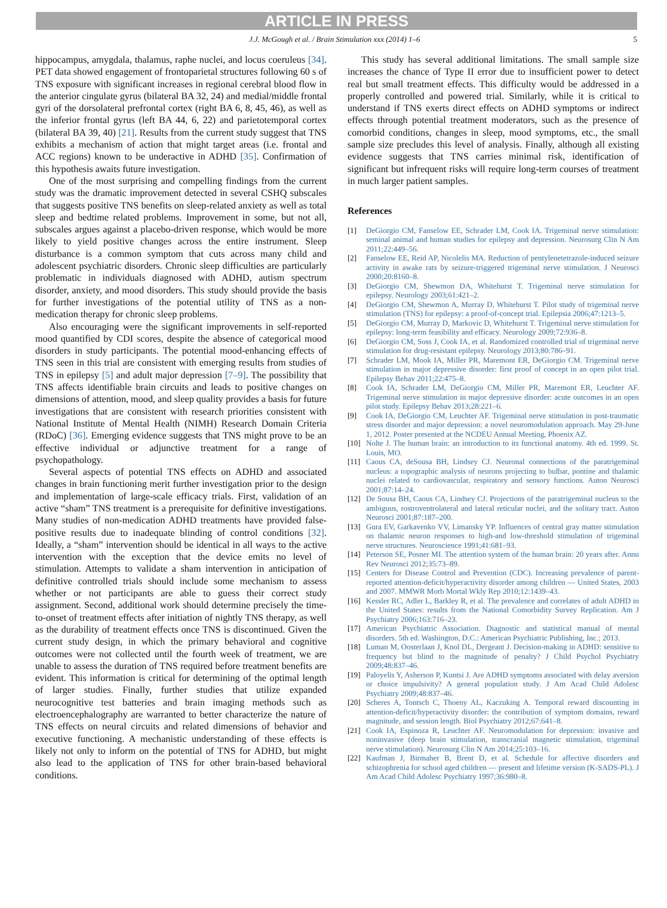ARTICLE IN PRESS
J.J. McGough et al. / Brain Stimulation xxx (2014) 1–6 5
hippocampus, amygdala, thalamus, raphe nuclei, and locus coeruleus [34]. PET data showed engagement of frontoparietal structures following 60 s of TNS exposure with significant increases in regional cerebral blood flow in the anterior cingulate gyrus (bilateral BA 32, 24) and medial/middle frontal gyri of the dorsolateral prefrontal cortex (right BA 6, 8, 45, 46), as well as the inferior frontal gyrus (left BA 44, 6, 22) and parietotemporal cortex (bilateral BA 39, 40) [21]. Results from the current study suggest that TNS exhibits a mechanism of action that might target areas (i.e. frontal and ACC regions) known to be underactive in ADHD [35]. Confirmation of this hypothesis awaits future investigation.
One of the most surprising and compelling findings from the current study was the dramatic improvement detected in several CSHQ subscales that suggests positive TNS benefits on sleep-related anxiety as well as total sleep and bedtime related problems. Improvement in some, but not all, subscales argues against a placebo-driven response, which would be more likely to yield positive changes across the entire instrument. Sleep disturbance is a common symptom that cuts across many child and adolescent psychiatric disorders. Chronic sleep difficulties are particularly problematic in individuals diagnosed with ADHD, autism spectrum disorder, anxiety, and mood disorders. This study should provide the basis for further investigations of the potential utility of TNS as a non-medication therapy for chronic sleep problems.
Also encouraging were the significant improvements in self-reported mood quantified by CDI scores, despite the absence of categorical mood disorders in study participants. The potential mood-enhancing effects of TNS seen in this trial are consistent with emerging results from studies of TNS in epilepsy [5] and adult major depression [7–9]. The possibility that TNS affects identifiable brain circuits and leads to positive changes on dimensions of attention, mood, and sleep quality provides a basis for future investigations that are consistent with research priorities consistent with National Institute of Mental Health (NIMH) Research Domain Criteria (RDoC) [36]. Emerging evidence suggests that TNS might prove to be an effective individual or adjunctive treatment for a range of psychopathology.
Several aspects of potential TNS effects on ADHD and associated changes in brain functioning merit further investigation prior to the design and implementation of large-scale efficacy trials. First, validation of an active “sham” TNS treatment is a prerequisite for definitive investigations. Many studies of non-medication ADHD treatments have provided false-positive results due to inadequate blinding of control conditions [32]. Ideally, a “sham” intervention should be identical in all ways to the active intervention with the exception that the device emits no level of stimulation. Attempts to validate a sham intervention in anticipation of definitive controlled trials should include some mechanism to assess whether or not participants are able to guess their correct study assignment. Second, additional work should determine precisely the time-to-onset of treatment effects after initiation of nightly TNS therapy, as well as the durability of treatment effects once TNS is discontinued. Given the current study design, in which the primary behavioral and cognitive outcomes were not collected until the fourth week of treatment, we are unable to assess the duration of TNS required before treatment benefits are evident. This information is critical for determining of the optimal length of larger studies. Finally, further studies that utilize expanded neurocognitive test batteries and brain imaging methods such as electroencephalography are warranted to better characterize the nature of TNS effects on neural circuits and related dimensions of behavior and executive functioning. A mechanistic understanding of these effects is likely not only to inform on the potential of TNS for ADHD, but might also lead to the application of TNS for other brain-based behavioral conditions.
This study has several additional limitations. The small sample size increases the chance of Type II error due to insufficient power to detect real but small treatment effects. This difficulty would be addressed in a properly controlled and powered trial. Similarly, while it is critical to understand if TNS exerts direct effects on ADHD symptoms or indirect effects through potential treatment moderators, such as the presence of comorbid conditions, changes in sleep, mood symptoms, etc., the small sample size precludes this level of analysis. Finally, although all existing evidence suggests that TNS carries minimal risk, identification of significant but infrequent risks will require long-term courses of treatment in much larger patient samples.
References
[1] DeGiorgio CM, Fanselow EE, Schrader LM, Cook IA. Trigeminal nerve stimulation: seminal animal and human studies for epilepsy and depression. Neurosurg Clin N Am 2011;22:449–56.
[2] Fanselow EE, Reid AP, Nicolelis MA. Reduction of pentylenetetrazole-induced seizure activity in awake rats by seizure-triggered trigeminal nerve stimulation. J Neurosci 2000;20:8160–8.
[3] DeGiorgio CM, Shewmon DA, Whitehurst T. Trigeminal nerve stimulation for epilepsy. Neurology 2003;61:421–2.
[4] DeGiorgio CM, Shewmon A, Murray D, Whitehurst T. Pilot study of trigeminal nerve stimulation (TNS) for epilepsy: a proof-of-concept trial. Epilepsia 2006;47:1213–5.
[5] DeGiorgio CM, Murray D, Markovic D, Whitehurst T. Trigeminal nerve stimulation for epilepsy: long-term feasibility and efficacy. Neurology 2009;72:936–8.
[6] DeGiorgio CM, Soss J, Cook IA, et al. Randomized controlled trial of trigeminal nerve stimulation for drug-resistant epilepsy. Neurology 2013;80:786–91.
[7] Schrader LM, Mook IA, Miller PR, Maremont ER, DeGiorgio CM. Trigeminal nerve stimulation in major depressive disorder: first proof of concept in an open pilot trial. Epilepsy Behav 2011;22:475–8.
[8] Cook IA, Schrader LM, DeGiorgio CM, Miller PR, Maremont ER, Leuchter AF. Trigeminal nerve stimulation in major depressive disorder: acute outcomes in an open pilot study. Epilepsy Behav 2013;28:221–6.
[9] Cook IA, DeGiorgio CM, Leuchter AF. Trigeminal nerve stimulation in post-traumatic stress disorder and major depression: a novel neuromodulation approach. May 29-June 1, 2012. Poster presented at the NCDEU Annual Meeting, Phoenix AZ.
[10] Nolte J. The human brain: an introduction to its functional anatomy. 4th ed. 1999. St. Louis, MO.
[11] Caous CA, deSousa BH, Lindsey CJ. Neuronal connections of the paratrigeminal nucleus: a topographic analysis of neurons projecting to bulbar, pontine and thalamic nuclei related to cardiovascular, respiratory and sensory functions. Auton Neurosci 2001;87:14–24.
[12] De Sousa BH, Caous CA, Lindsey CJ. Projections of the paratrigeminal nucleus to the ambiguus, rostroventrolateral and lateral reticular nuclei, and the solitary tract. Auton Neurosci 2001;87:187–200.
[13] Gura EV, Garkavenko VV, Limansky YP. Influences of central gray matter stimulation on thalamic neuron responses to high-and low-threshold stimulation of trigeminal nerve structures. Neuroscience 1991;41:681–93.
[14] Peterson SE, Posner MI. The attention system of the human brain: 20 years after. Annu Rev Neurosci 2012;35:73–89.
[15] Centers for Disease Control and Prevention (CDC). Increasing prevalence of parent-reported attention-deficit/hyperactivity disorder among children — United States, 2003 and 2007. MMWR Morb Mortal Wkly Rep 2010;12:1439–43.
[16] Kessler RC, Adler L, Barkley R, et al. The prevalence and correlates of adult ADHD in the United States: results from the National Comorbidity Survey Replication. Am J Psychiatry 2006;163:716–23.
[17] American Psychiatric Association. Diagnostic and statistical manual of mental disorders. 5th ed. Washington, D.C.: American Psychiatric Publishing, Inc.; 2013.
[18] Luman M, Oosterlaan J, Knol DL, Dergeant J. Decision-making in ADHD: sensitive to frequency but blind to the magnitude of penalty? J Child Psychol Psychiatry 2009;48:837–46.
[19] Paloyelis Y, Asherson P, Kuntsi J. Are ADHD symptoms associated with delay aversion or choice impulsivity? A general population study. J Am Acad Child Adolesc Psychiatry 2009;48:837–46.
[20] Scheres A, Tontsch C, Thoeny AL, Kaczuking A. Temporal reward discounting in attention-deficit/hyperactivity disorder: the contribution of symptom domains, reward magnitude, and session length. Biol Psychiatry 2012;67:641–8.
[21] Cook IA, Espinoza R, Leuchter AF. Neuromodulation for depression: invasive and noninvasive (deep brain stimulation, transcranial magnetic stimulation, trigeminal nerve stimulation). Neurosurg Clin N Am 2014;25:103–16.
[22] Kaufman J, Birmaher B, Brent D, et al. Schedule for affective disorders and schizophrenia for school aged children — present and lifetime version (K-SADS-PL). J Am Acad Child Adolesc Psychiatry 1997;36:980–8.